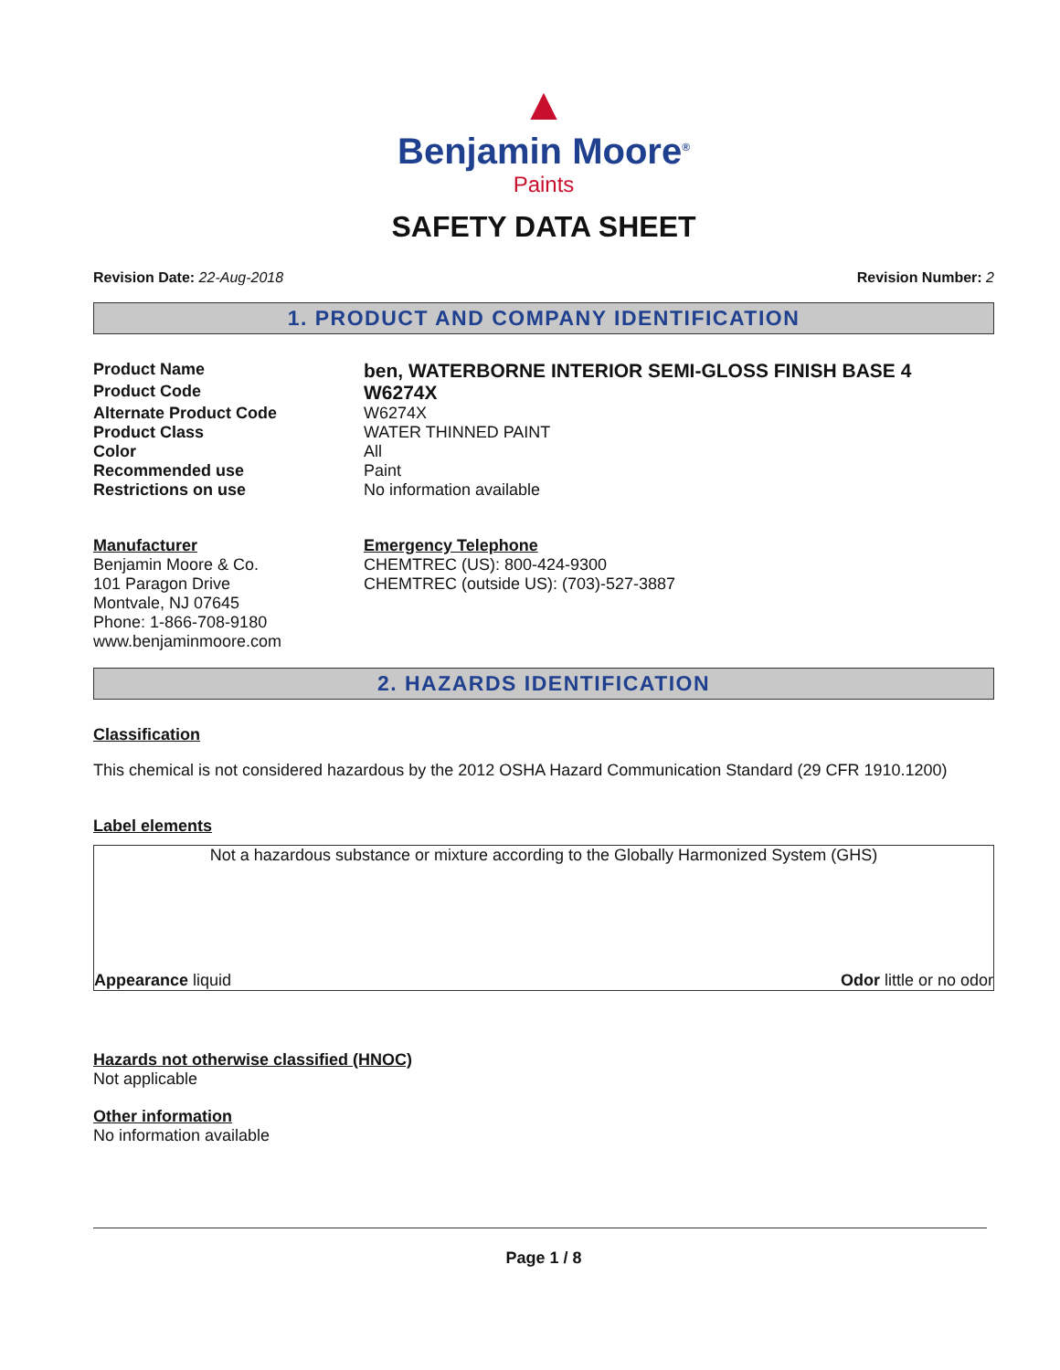▲
Benjamin Moore<sup>®</sup>
Paints
SAFETY DATA SHEET
Revision Date: 22-Aug-2018 Revision Number: 2
1. PRODUCT AND COMPANY IDENTIFICATION
Product Name
ben, WATERBORNE INTERIOR SEMI-GLOSS FINISH BASE 4
Product Code
W6274X
Alternate Product Code W6274X
Product Class WATER THINNED PAINT
Color All
Recommended use Paint
Restrictions on use No information available
Manufacturer
Benjamin Moore & Co.
101 Paragon Drive
Montvale, NJ 07645
Phone: 1-866-708-9180
www.benjaminmoore.com
Emergency Telephone
CHEMTREC (US): 800-424-9300
CHEMTREC (outside US): (703)-527-3887
2. HAZARDS IDENTIFICATION
Classification
This chemical is not considered hazardous by the 2012 OSHA Hazard Communication Standard (29 CFR 1910.1200)
Label elements
Not a hazardous substance or mixture according to the Globally Harmonized System (GHS)
Appearance liquid Odor little or no odor
Hazards not otherwise classified (HNOC)
Not applicable
Other information
No information available
Page 1 / 8